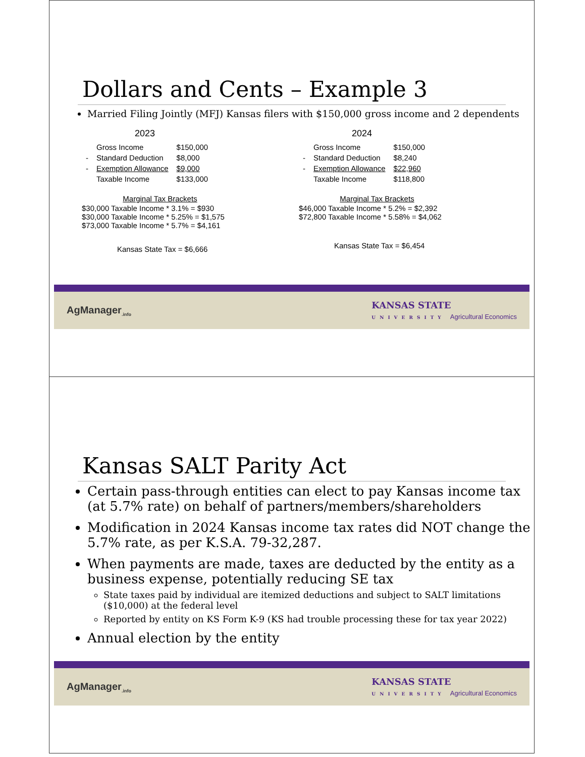Dollars and Cents – Example 3
Married Filing Jointly (MFJ) Kansas filers with $150,000 gross income and 2 dependents
2023
| | Gross Income | $150,000 |
| - | Standard Deduction | $8,000 |
| - | Exemption Allowance | $9,000 |
| | Taxable Income | $133,000 |
Marginal Tax Brackets
$30,000 Taxable Income * 3.1% = $930
$30,000 Taxable Income * 5.25% = $1,575
$73,000 Taxable Income * 5.7% = $4,161
Kansas State Tax = $6,666
2024
| | Gross Income | $150,000 |
| - | Standard Deduction | $8,240 |
| - | Exemption Allowance | $22,960 |
| | Taxable Income | $118,800 |
Marginal Tax Brackets
$46,000 Taxable Income * 5.2% = $2,392
$72,800 Taxable Income * 5.58% = $4,062
Kansas State Tax = $6,454
AgManager<sub>.info</sub> KANSAS STATE
UNIVERSITY Agricultural Economics
Kansas SALT Parity Act
Certain pass-through entities can elect to pay Kansas income tax (at 5.7% rate) on behalf of partners/members/shareholders
Modification in 2024 Kansas income tax rates did NOT change the 5.7% rate, as per K.S.A. 79-32,287.
When payments are made, taxes are deducted by the entity as a business expense, potentially reducing SE tax
State taxes paid by individual are itemized deductions and subject to SALT limitations ($10,000) at the federal level
Reported by entity on KS Form K-9 (KS had trouble processing these for tax year 2022)
Annual election by the entity
AgManager<sub>.info</sub> KANSAS STATE
UNIVERSITY Agricultural Economics